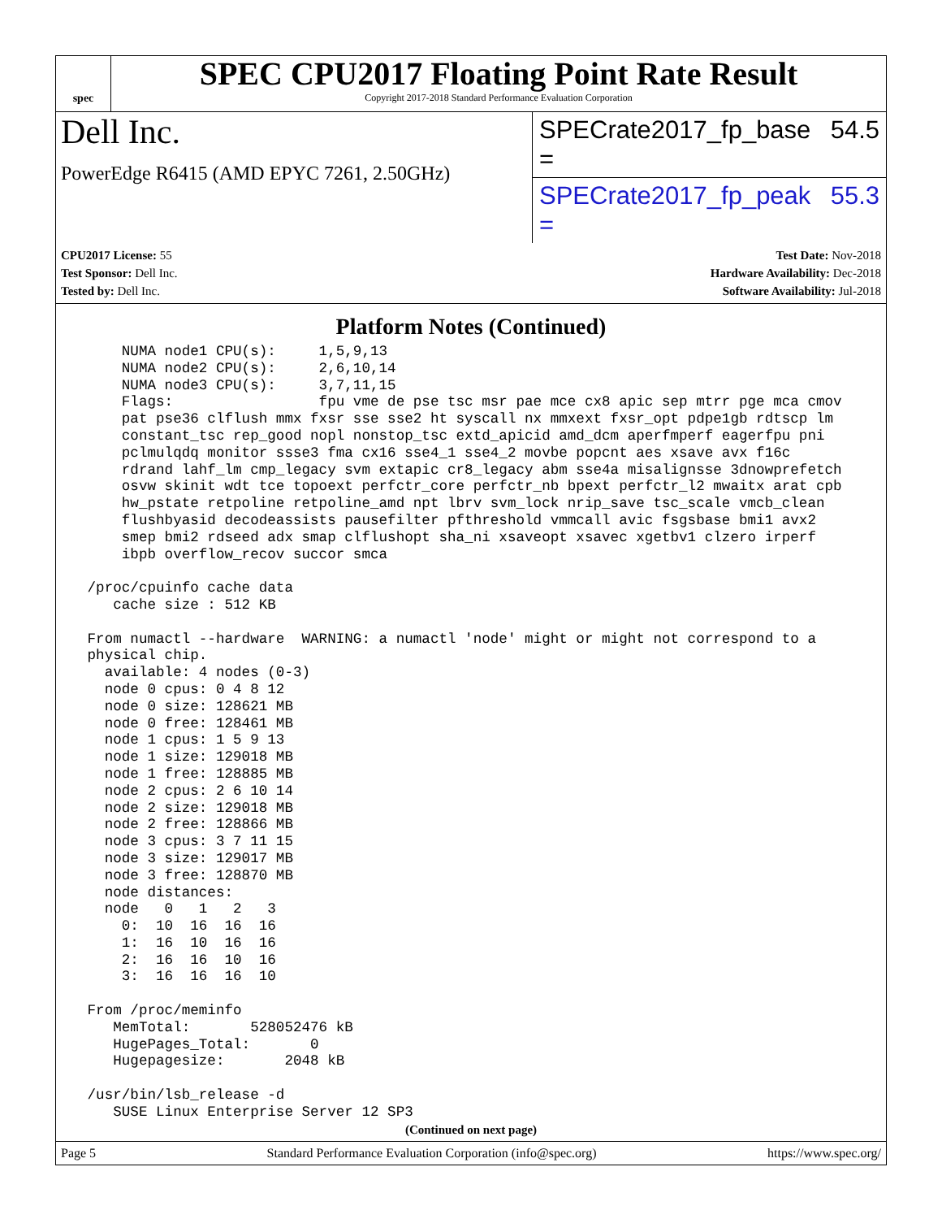spec
SPEC CPU2017 Floating Point Rate Result
Copyright 2017-2018 Standard Performance Evaluation Corporation
Dell Inc.
PowerEdge R6415 (AMD EPYC 7261, 2.50GHz)
SPECrate2017_fp_base = 54.5
SPECrate2017_fp_peak = 55.3
CPU2017 License: 55
Test Sponsor: Dell Inc.
Tested by: Dell Inc.
Test Date: Nov-2018
Hardware Availability: Dec-2018
Software Availability: Jul-2018
Platform Notes (Continued)
     NUMA node1 CPU(s):     1,5,9,13
     NUMA node2 CPU(s):     2,6,10,14
     NUMA node3 CPU(s):     3,7,11,15
     Flags:                 fpu vme de pse tsc msr pae mce cx8 apic sep mtrr pge mca cmov
     pat pse36 clflush mmx fxsr sse sse2 ht syscall nx mmxext fxsr_opt pdpe1gb rdtscp lm
     constant_tsc rep_good nopl nonstop_tsc extd_apicid amd_dcm aperfmperf eagerfpu pni
     pclmulqdq monitor ssse3 fma cx16 sse4_1 sse4_2 movbe popcnt aes xsave avx f16c
     rdrand lahf_lm cmp_legacy svm extapic cr8_legacy abm sse4a misalignsse 3dnowprefetch
     osvw skinit wdt tce topoext perfctr_core perfctr_nb bpext perfctr_l2 mwaitx arat cpb
     hw_pstate retpoline retpoline_amd npt lbrv svm_lock nrip_save tsc_scale vmcb_clean
     flushbyasid decodeassists pausefilter pfthreshold vmmcall avic fsgsbase bmi1 avx2
     smep bmi2 rdseed adx smap clflushopt sha_ni xsaveopt xsavec xgetbv1 clzero irperf
     ibpb overflow_recov succor smca

 /proc/cpuinfo cache data
    cache size : 512 KB

 From numactl --hardware  WARNING: a numactl 'node' might or might not correspond to a
 physical chip.
   available: 4 nodes (0-3)
   node 0 cpus: 0 4 8 12
   node 0 size: 128621 MB
   node 0 free: 128461 MB
   node 1 cpus: 1 5 9 13
   node 1 size: 129018 MB
   node 1 free: 128885 MB
   node 2 cpus: 2 6 10 14
   node 2 size: 129018 MB
   node 2 free: 128866 MB
   node 3 cpus: 3 7 11 15
   node 3 size: 129017 MB
   node 3 free: 128870 MB
   node distances:
   node   0   1   2   3
     0:  10  16  16  16
     1:  16  10  16  16
     2:  16  16  10  16
     3:  16  16  16  10

 From /proc/meminfo
    MemTotal:       528052476 kB
    HugePages_Total:       0
    Hugepagesize:       2048 kB

 /usr/bin/lsb_release -d
    SUSE Linux Enterprise Server 12 SP3
(Continued on next page)
Page 5 Standard Performance Evaluation Corporation (info@spec.org) https://www.spec.org/